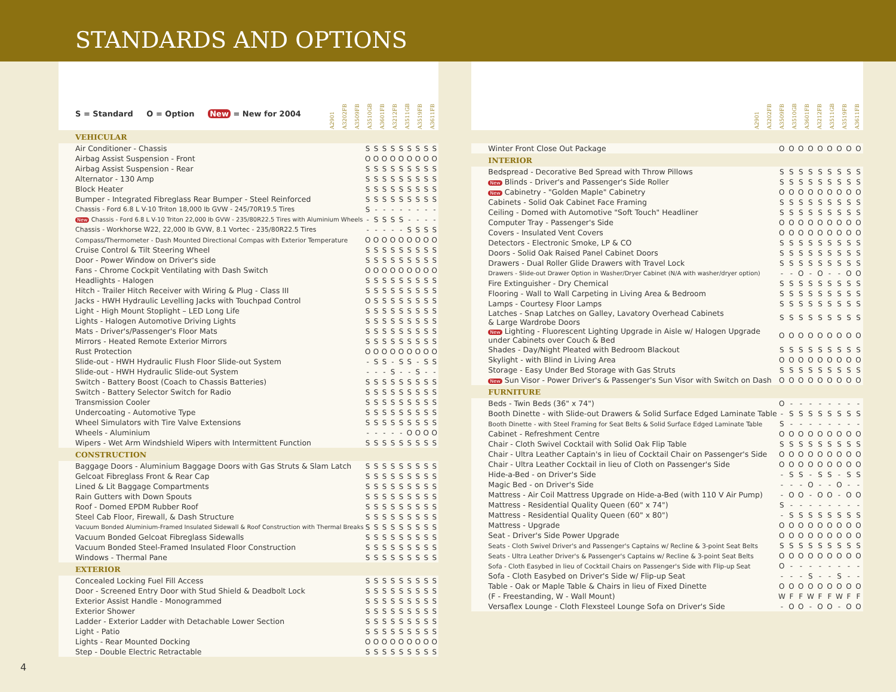STANDARDS AND OPTIONS
S = Standard O = Option New = New for 2004
| A2901 | A3202FB | A3509FB | A3510GB | A3601FB | A3212FB | A3511GB | A3519FB | A3611FB |
| --- | --- | --- | --- | --- | --- | --- | --- | --- |
| VEHICULAR | | | | | | | | | |
| Air Conditioner - Chassis | S | S | S | S | S | S | S | S | S |
| Airbag Assist Suspension - Front | O | O | O | O | O | O | O | O | O |
| Airbag Assist Suspension - Rear | S | S | S | S | S | S | S | S | S |
| Alternator - 130 Amp | S | S | S | S | S | S | S | S | S |
| Block Heater | S | S | S | S | S | S | S | S | S |
| Bumper - Integrated Fibreglass Rear Bumper - Steel Reinforced | S | S | S | S | S | S | S | S | S |
| Chassis - Ford 6.8 L V-10 Triton 18,000 lb GVW - 245/70R19.5 Tires | S | - | - | - | - | - | - | - | - |
| New Chassis - Ford 6.8 L V-10 Triton 22,000 lb GVW - 235/80R22.5 Tires with Aluminium Wheels | - | S | S | S | S | - | - | - | - |
| Chassis - Workhorse W22, 22,000 lb GVW, 8.1 Vortec - 235/80R22.5 Tires | - | - | - | - | - | S | S | S | S |
| Compass/Thermometer - Dash Mounted Directional Compas with Exterior Temperature | O | O | O | O | O | O | O | O | O |
| Cruise Control & Tilt Steering Wheel | S | S | S | S | S | S | S | S | S |
| Door - Power Window on Driver's side | S | S | S | S | S | S | S | S | S |
| Fans - Chrome Cockpit Ventilating with Dash Switch | O | O | O | O | O | O | O | O | O |
| Headlights - Halogen | S | S | S | S | S | S | S | S | S |
| Hitch - Trailer Hitch Receiver with Wiring & Plug - Class III | S | S | S | S | S | S | S | S | S |
| Jacks - HWH Hydraulic Levelling Jacks with Touchpad Control | O | S | S | S | S | S | S | S | S |
| Light - High Mount Stoplight – LED Long Life | S | S | S | S | S | S | S | S | S |
| Lights - Halogen Automotive Driving Lights | S | S | S | S | S | S | S | S | S |
| Mats - Driver's/Passenger's Floor Mats | S | S | S | S | S | S | S | S | S |
| Mirrors - Heated Remote Exterior Mirrors | S | S | S | S | S | S | S | S | S |
| Rust Protection | O | O | O | O | O | O | O | O | O |
| Slide-out - HWH Hydraulic Flush Floor Slide-out System | - | S | S | - | S | S | - | S | S |
| Slide-out - HWH Hydraulic Slide-out System | - | - | - | S | - | - | S | - | - |
| Switch - Battery Boost (Coach to Chassis Batteries) | S | S | S | S | S | S | S | S | S |
| Switch - Battery Selector Switch for Radio | S | S | S | S | S | S | S | S | S |
| Transmission Cooler | S | S | S | S | S | S | S | S | S |
| Undercoating - Automotive Type | S | S | S | S | S | S | S | S | S |
| Wheel Simulators with Tire Valve Extensions | S | S | S | S | S | S | S | S | S |
| Wheels - Aluminium | - | - | - | - | - | O | O | O | O |
| Wipers - Wet Arm Windshield Wipers with Intermittent Function | S | S | S | S | S | S | S | S | S |
| CONSTRUCTION | | | | | | | | | |
| Baggage Doors - Aluminium Baggage Doors with Gas Struts & Slam Latch | S | S | S | S | S | S | S | S | S |
| Gelcoat Fibreglass Front & Rear Cap | S | S | S | S | S | S | S | S | S |
| Lined & Lit Baggage Compartments | S | S | S | S | S | S | S | S | S |
| Rain Gutters with Down Spouts | S | S | S | S | S | S | S | S | S |
| Roof - Domed EPDM Rubber Roof | S | S | S | S | S | S | S | S | S |
| Steel Cab Floor, Firewall, & Dash Structure | S | S | S | S | S | S | S | S | S |
| Vacuum Bonded Aluminium-Framed Insulated Sidewall & Roof Construction with Thermal Breaks | S | S | S | S | S | S | S | S | S |
| Vacuum Bonded Gelcoat Fibreglass Sidewalls | S | S | S | S | S | S | S | S | S |
| Vacuum Bonded Steel-Framed Insulated Floor Construction | S | S | S | S | S | S | S | S | S |
| Windows - Thermal Pane | S | S | S | S | S | S | S | S | S |
| EXTERIOR | | | | | | | | | |
| Concealed Locking Fuel Fill Access | S | S | S | S | S | S | S | S | S |
| Door - Screened Entry Door with Stud Shield & Deadbolt Lock | S | S | S | S | S | S | S | S | S |
| Exterior Assist Handle - Monogrammed | S | S | S | S | S | S | S | S | S |
| Exterior Shower | S | S | S | S | S | S | S | S | S |
| Ladder - Exterior Ladder with Detachable Lower Section | S | S | S | S | S | S | S | S | S |
| Light - Patio | S | S | S | S | S | S | S | S | S |
| Lights - Rear Mounted Docking | O | O | O | O | O | O | O | O | O |
| Step - Double Electric Retractable | S | S | S | S | S | S | S | S | S |
| A2901 | A3202FB | A3509FB | A3510GB | A3601FB | A3212FB | A3511GB | A3519FB | A3611FB |
| --- | --- | --- | --- | --- | --- | --- | --- | --- |
| Winter Front Close Out Package | O | O | O | O | O | O | O | O | O |
| INTERIOR | | | | | | | | | |
| Bedspread - Decorative Bed Spread with Throw Pillows | S | S | S | S | S | S | S | S | S |
| New Blinds - Driver's and Passenger's Side Roller | S | S | S | S | S | S | S | S | S |
| New Cabinetry - "Golden Maple" Cabinetry | O | O | O | O | O | O | O | O | O |
| Cabinets - Solid Oak Cabinet Face Framing | S | S | S | S | S | S | S | S | S |
| Ceiling - Domed with Automotive "Soft Touch" Headliner | S | S | S | S | S | S | S | S | S |
| Computer Tray - Passenger's Side | O | O | O | O | O | O | O | O | O |
| Covers - Insulated Vent Covers | O | O | O | O | O | O | O | O | O |
| Detectors - Electronic Smoke, LP & CO | S | S | S | S | S | S | S | S | S |
| Doors - Solid Oak Raised Panel Cabinet Doors | S | S | S | S | S | S | S | S | S |
| Drawers - Dual Roller Glide Drawers with Travel Lock | S | S | S | S | S | S | S | S | S |
| Drawers - Slide-out Drawer Option in Washer/Dryer Cabinet (N/A with washer/dryer option) | - | - | O | - | O | - | - | O | O |
| Fire Extinguisher - Dry Chemical | S | S | S | S | S | S | S | S | S |
| Flooring - Wall to Wall Carpeting in Living Area & Bedroom | S | S | S | S | S | S | S | S | S |
| Lamps - Courtesy Floor Lamps | S | S | S | S | S | S | S | S | S |
| Latches - Snap Latches on Galley, Lavatory Overhead Cabinets & Large Wardrobe Doors | S | S | S | S | S | S | S | S | S |
| New Lighting - Fluorescent Lighting Upgrade in Aisle w/ Halogen Upgrade under Cabinets over Couch & Bed | O | O | O | O | O | O | O | O | O |
| Shades - Day/Night Pleated with Bedroom Blackout | S | S | S | S | S | S | S | S | S |
| Skylight - with Blind in Living Area | O | O | O | O | O | O | O | O | O |
| Storage - Easy Under Bed Storage with Gas Struts | S | S | S | S | S | S | S | S | S |
| New Sun Visor - Power Driver's & Passenger's Sun Visor with Switch on Dash | O | O | O | O | O | O | O | O | O |
| FURNITURE | | | | | | | | | |
| Beds - Twin Beds (36" x 74") | O | - | - | - | - | - | - | - | - |
| Booth Dinette - with Slide-out Drawers & Solid Surface Edged Laminate Table | - | S | S | S | S | S | S | S | S |
| Booth Dinette - with Steel Framing for Seat Belts & Solid Surface Edged Laminate Table | S | - | - | - | - | - | - | - | - |
| Cabinet - Refreshment Centre | O | O | O | O | O | O | O | O | O |
| Chair - Cloth Swivel Cocktail with Solid Oak Flip Table | S | S | S | S | S | S | S | S | S |
| Chair - Ultra Leather Captain's in lieu of Cocktail Chair on Passenger's Side | O | O | O | O | O | O | O | O | O |
| Chair - Ultra Leather Cocktail in lieu of Cloth on Passenger's Side | O | O | O | O | O | O | O | O | O |
| Hide-a-Bed - on Driver's Side | - | S | S | - | S | S | - | S | S |
| Magic Bed - on Driver's Side | - | - | - | O | - | - | O | - | - |
| Mattress - Air Coil Mattress Upgrade on Hide-a-Bed (with 110 V Air Pump) | - | O | O | - | O | O | - | O | O |
| Mattress - Residential Quality Queen (60" x 74") | S | - | - | - | - | - | - | - | - |
| Mattress - Residential Quality Queen (60" x 80") | - | S | S | S | S | S | S | S | S |
| Mattress - Upgrade | O | O | O | O | O | O | O | O | O |
| Seat - Driver's Side Power Upgrade | O | O | O | O | O | O | O | O | O |
| Seats - Cloth Swivel Driver's and Passenger's Captains w/ Recline & 3-point Seat Belts | S | S | S | S | S | S | S | S | S |
| Seats - Ultra Leather Driver's & Passenger's Captains w/ Recline & 3-point Seat Belts | O | O | O | O | O | O | O | O | O |
| Sofa - Cloth Easybed in lieu of Cocktail Chairs on Passenger's Side with Flip-up Seat | O | - | - | - | - | - | - | - | - |
| Sofa - Cloth Easybed on Driver's Side w/ Flip-up Seat | - | - | - | S | - | - | S | - | - |
| Table - Oak or Maple Table & Chairs in lieu of Fixed Dinette | O | O | O | O | O | O | O | O | O |
| (F - Freestanding, W - Wall Mount) | W | F | F | W | F | F | W | F | F |
| Versaflex Lounge - Cloth Flexsteel Lounge Sofa on Driver's Side | - | O | O | - | O | O | - | O | O |
4